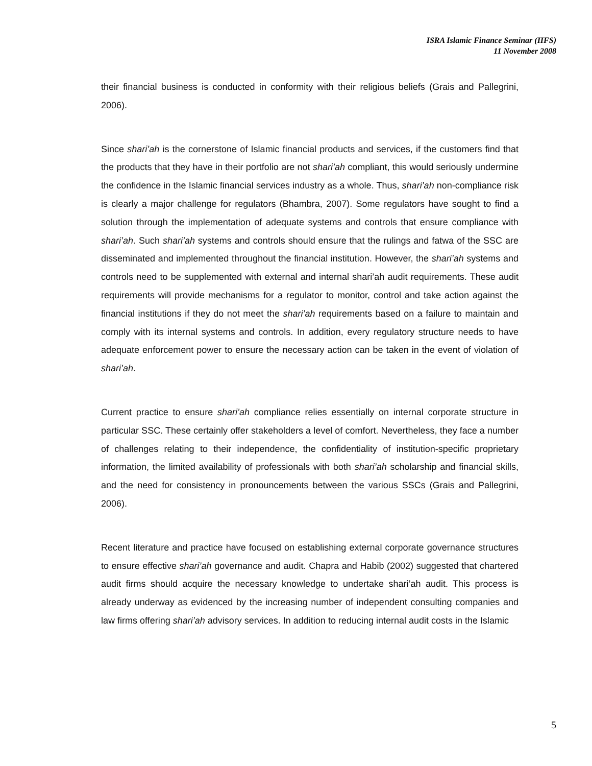ISRA Islamic Finance Seminar (IIFS)
11 November 2008
their financial business is conducted in conformity with their religious beliefs (Grais and Pallegrini, 2006).
Since shari’ah is the cornerstone of Islamic financial products and services, if the customers find that the products that they have in their portfolio are not shari’ah compliant, this would seriously undermine the confidence in the Islamic financial services industry as a whole. Thus, shari’ah non-compliance risk is clearly a major challenge for regulators (Bhambra, 2007). Some regulators have sought to find a solution through the implementation of adequate systems and controls that ensure compliance with shari’ah. Such shari’ah systems and controls should ensure that the rulings and fatwa of the SSC are disseminated and implemented throughout the financial institution. However, the shari’ah systems and controls need to be supplemented with external and internal shari’ah audit requirements. These audit requirements will provide mechanisms for a regulator to monitor, control and take action against the financial institutions if they do not meet the shari’ah requirements based on a failure to maintain and comply with its internal systems and controls. In addition, every regulatory structure needs to have adequate enforcement power to ensure the necessary action can be taken in the event of violation of shari’ah.
Current practice to ensure shari’ah compliance relies essentially on internal corporate structure in particular SSC. These certainly offer stakeholders a level of comfort. Nevertheless, they face a number of challenges relating to their independence, the confidentiality of institution-specific proprietary information, the limited availability of professionals with both shari’ah scholarship and financial skills, and the need for consistency in pronouncements between the various SSCs (Grais and Pallegrini, 2006).
Recent literature and practice have focused on establishing external corporate governance structures to ensure effective shari’ah governance and audit. Chapra and Habib (2002) suggested that chartered audit firms should acquire the necessary knowledge to undertake shari’ah audit. This process is already underway as evidenced by the increasing number of independent consulting companies and law firms offering shari’ah advisory services. In addition to reducing internal audit costs in the Islamic
5